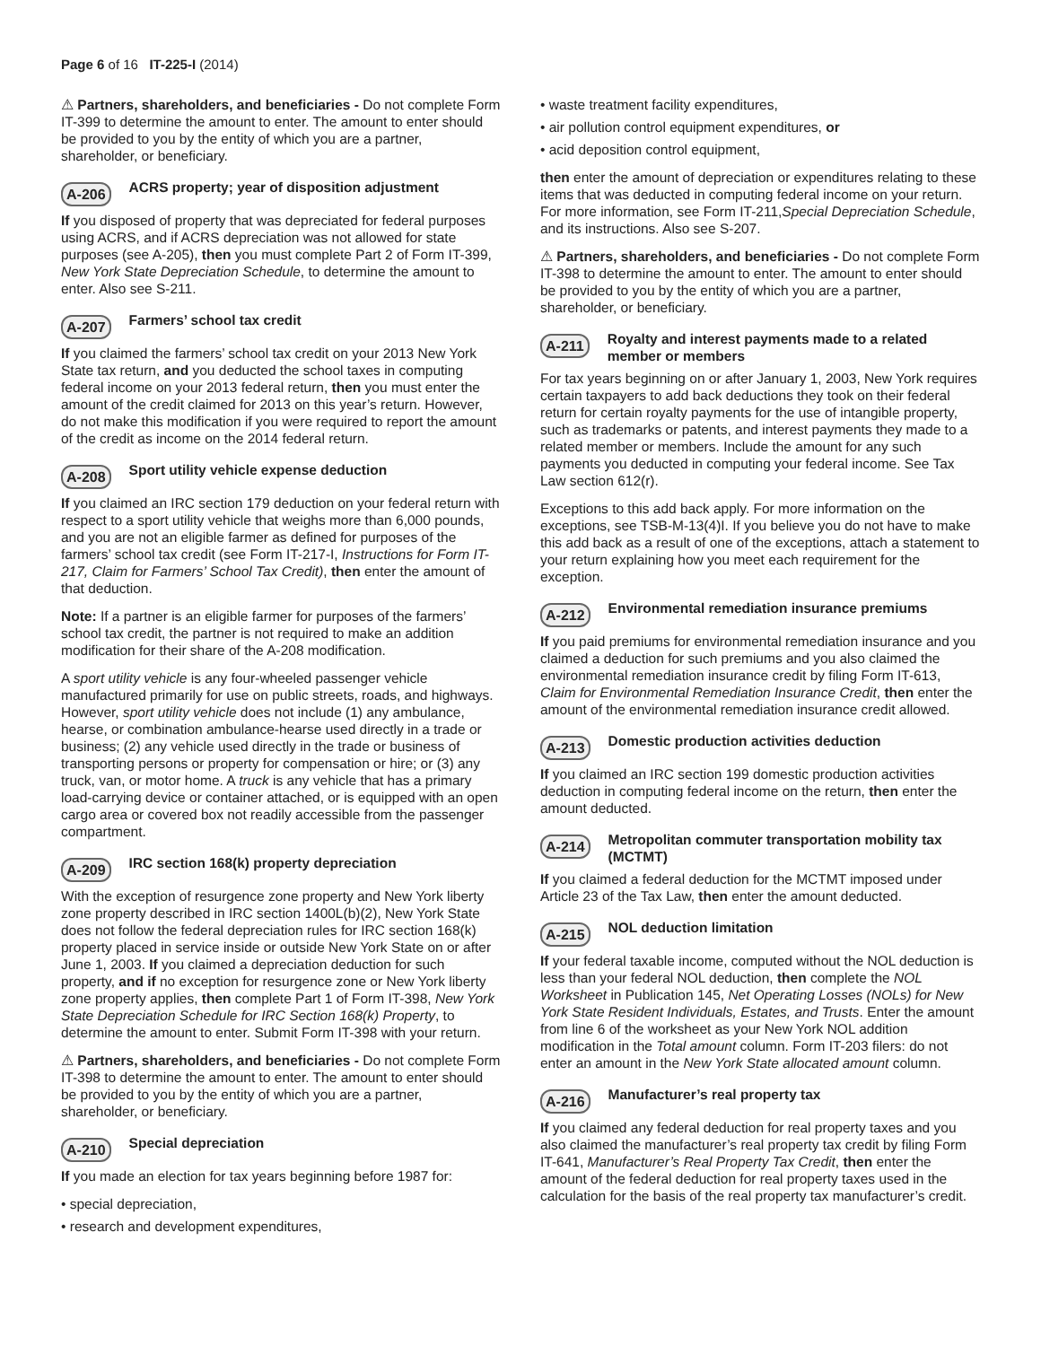Page 6 of 16 IT-225-I (2014)
⚠ Partners, shareholders, and beneficiaries - Do not complete Form IT-399 to determine the amount to enter. The amount to enter should be provided to you by the entity of which you are a partner, shareholder, or beneficiary.
A-206 ACRS property; year of disposition adjustment
If you disposed of property that was depreciated for federal purposes using ACRS, and if ACRS depreciation was not allowed for state purposes (see A-205), then you must complete Part 2 of Form IT-399, New York State Depreciation Schedule, to determine the amount to enter. Also see S-211.
A-207 Farmers’ school tax credit
If you claimed the farmers’ school tax credit on your 2013 New York State tax return, and you deducted the school taxes in computing federal income on your 2013 federal return, then you must enter the amount of the credit claimed for 2013 on this year’s return. However, do not make this modification if you were required to report the amount of the credit as income on the 2014 federal return.
A-208 Sport utility vehicle expense deduction
If you claimed an IRC section 179 deduction on your federal return with respect to a sport utility vehicle that weighs more than 6,000 pounds, and you are not an eligible farmer as defined for purposes of the farmers’ school tax credit (see Form IT-217-I, Instructions for Form IT-217, Claim for Farmers’ School Tax Credit), then enter the amount of that deduction.
Note: If a partner is an eligible farmer for purposes of the farmers’ school tax credit, the partner is not required to make an addition modification for their share of the A-208 modification.
A sport utility vehicle is any four-wheeled passenger vehicle manufactured primarily for use on public streets, roads, and highways. However, sport utility vehicle does not include (1) any ambulance, hearse, or combination ambulance-hearse used directly in a trade or business; (2) any vehicle used directly in the trade or business of transporting persons or property for compensation or hire; or (3) any truck, van, or motor home. A truck is any vehicle that has a primary load-carrying device or container attached, or is equipped with an open cargo area or covered box not readily accessible from the passenger compartment.
A-209 IRC section 168(k) property depreciation
With the exception of resurgence zone property and New York liberty zone property described in IRC section 1400L(b)(2), New York State does not follow the federal depreciation rules for IRC section 168(k) property placed in service inside or outside New York State on or after June 1, 2003. If you claimed a depreciation deduction for such property, and if no exception for resurgence zone or New York liberty zone property applies, then complete Part 1 of Form IT-398, New York State Depreciation Schedule for IRC Section 168(k) Property, to determine the amount to enter. Submit Form IT-398 with your return.
⚠ Partners, shareholders, and beneficiaries - Do not complete Form IT-398 to determine the amount to enter. The amount to enter should be provided to you by the entity of which you are a partner, shareholder, or beneficiary.
A-210 Special depreciation
If you made an election for tax years beginning before 1987 for:
• special depreciation,
• research and development expenditures,
• waste treatment facility expenditures,
• air pollution control equipment expenditures, or
• acid deposition control equipment,
then enter the amount of depreciation or expenditures relating to these items that was deducted in computing federal income on your return. For more information, see Form IT-211,Special Depreciation Schedule, and its instructions. Also see S-207.
⚠ Partners, shareholders, and beneficiaries - Do not complete Form IT-398 to determine the amount to enter. The amount to enter should be provided to you by the entity of which you are a partner, shareholder, or beneficiary.
A-211 Royalty and interest payments made to a related member or members
For tax years beginning on or after January 1, 2003, New York requires certain taxpayers to add back deductions they took on their federal return for certain royalty payments for the use of intangible property, such as trademarks or patents, and interest payments they made to a related member or members. Include the amount for any such payments you deducted in computing your federal income. See Tax Law section 612(r).
Exceptions to this add back apply. For more information on the exceptions, see TSB-M-13(4)I. If you believe you do not have to make this add back as a result of one of the exceptions, attach a statement to your return explaining how you meet each requirement for the exception.
A-212 Environmental remediation insurance premiums
If you paid premiums for environmental remediation insurance and you claimed a deduction for such premiums and you also claimed the environmental remediation insurance credit by filing Form IT-613, Claim for Environmental Remediation Insurance Credit, then enter the amount of the environmental remediation insurance credit allowed.
A-213 Domestic production activities deduction
If you claimed an IRC section 199 domestic production activities deduction in computing federal income on the return, then enter the amount deducted.
A-214 Metropolitan commuter transportation mobility tax (MCTMT)
If you claimed a federal deduction for the MCTMT imposed under Article 23 of the Tax Law, then enter the amount deducted.
A-215 NOL deduction limitation
If your federal taxable income, computed without the NOL deduction is less than your federal NOL deduction, then complete the NOL Worksheet in Publication 145, Net Operating Losses (NOLs) for New York State Resident Individuals, Estates, and Trusts. Enter the amount from line 6 of the worksheet as your New York NOL addition modification in the Total amount column. Form IT-203 filers: do not enter an amount in the New York State allocated amount column.
A-216 Manufacturer’s real property tax
If you claimed any federal deduction for real property taxes and you also claimed the manufacturer’s real property tax credit by filing Form IT-641, Manufacturer’s Real Property Tax Credit, then enter the amount of the federal deduction for real property taxes used in the calculation for the basis of the real property tax manufacturer’s credit.